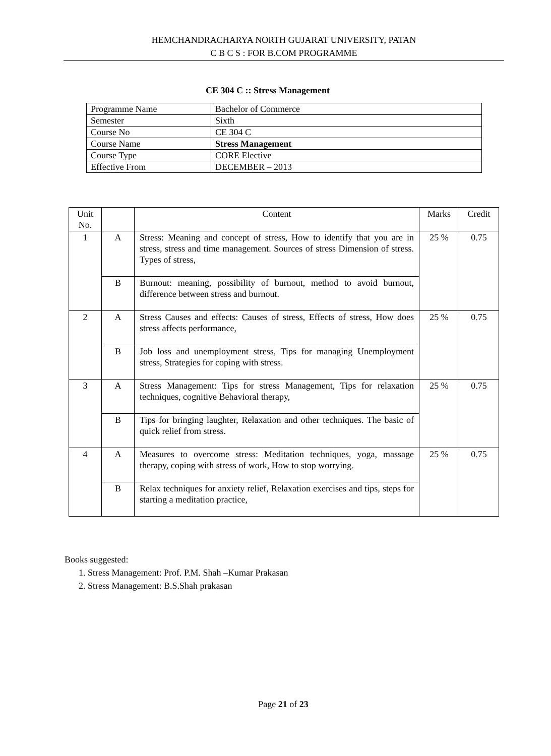HEMCHANDRACHARYA NORTH GUJARAT UNIVERSITY, PATAN
C B C S : FOR B.COM PROGRAMME
CE 304 C :: Stress Management
| Programme Name | Bachelor of Commerce |
| Semester | Sixth |
| Course No | CE 304 C |
| Course Name | Stress Management |
| Course Type | CORE Elective |
| Effective From | DECEMBER – 2013 |
| Unit No. | | Content | Marks | Credit |
| --- | --- | --- | --- | --- |
| 1 | A | Stress: Meaning and concept of stress, How to identify that you are in stress, stress and time management. Sources of stress Dimension of stress. Types of stress, | 25 % | 0.75 |
| | B | Burnout: meaning, possibility of burnout, method to avoid burnout, difference between stress and burnout. | | |
| 2 | A | Stress Causes and effects: Causes of stress, Effects of stress, How does stress affects performance, | 25 % | 0.75 |
| | B | Job loss and unemployment stress, Tips for managing Unemployment stress, Strategies for coping with stress. | | |
| 3 | A | Stress Management: Tips for stress Management, Tips for relaxation techniques, cognitive Behavioral therapy, | 25 % | 0.75 |
| | B | Tips for bringing laughter, Relaxation and other techniques. The basic of quick relief from stress. | | |
| 4 | A | Measures to overcome stress: Meditation techniques, yoga, massage therapy, coping with stress of work, How to stop worrying. | 25 % | 0.75 |
| | B | Relax techniques for anxiety relief, Relaxation exercises and tips, steps for starting a meditation practice, | | |
Books suggested:
1. Stress Management: Prof. P.M. Shah –Kumar Prakasan
2. Stress Management: B.S.Shah prakasan
Page 21 of 23